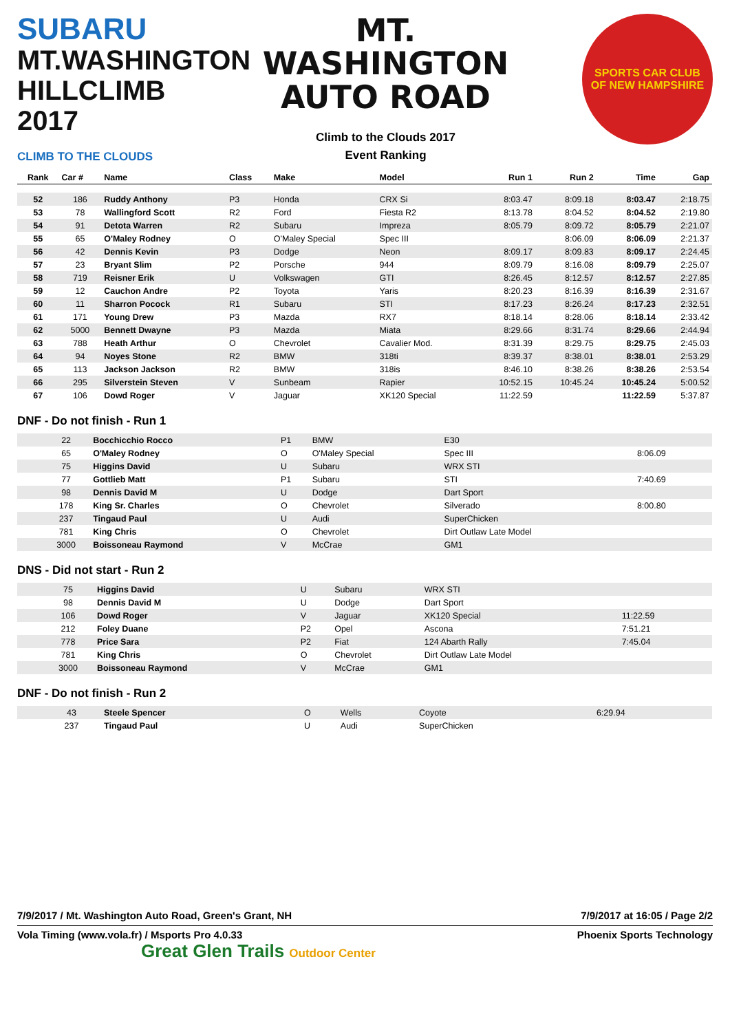SUBARU
MT.WASHINGTON
HILLCLIMB 2017
CLIMB TO THE CLOUDS
MT. WASHINGTON
AUTO ROAD
Climb to the Clouds 2017
Event Ranking
SPORTS CAR CLUB
OF NEW HAMPSHIRE
| Rank | Car # | Name | Class | Make | Model | Run 1 | Run 2 | Time | Gap |
| --- | --- | --- | --- | --- | --- | --- | --- | --- | --- |
| 52 | 186 | Ruddy Anthony | P3 | Honda | CRX Si | 8:03.47 | 8:09.18 | 8:03.47 | 2:18.75 |
| 53 | 78 | Wallingford Scott | R2 | Ford | Fiesta R2 | 8:13.78 | 8:04.52 | 8:04.52 | 2:19.80 |
| 54 | 91 | Detota Warren | R2 | Subaru | Impreza | 8:05.79 | 8:09.72 | 8:05.79 | 2:21.07 |
| 55 | 65 | O'Maley Rodney | O | O'Maley Special | Spec III | | 8:06.09 | 8:06.09 | 2:21.37 |
| 56 | 42 | Dennis Kevin | P3 | Dodge | Neon | 8:09.17 | 8:09.83 | 8:09.17 | 2:24.45 |
| 57 | 23 | Bryant Slim | P2 | Porsche | 944 | 8:09.79 | 8:16.08 | 8:09.79 | 2:25.07 |
| 58 | 719 | Reisner Erik | U | Volkswagen | GTI | 8:26.45 | 8:12.57 | 8:12.57 | 2:27.85 |
| 59 | 12 | Cauchon Andre | P2 | Toyota | Yaris | 8:20.23 | 8:16.39 | 8:16.39 | 2:31.67 |
| 60 | 11 | Sharron Pocock | R1 | Subaru | STI | 8:17.23 | 8:26.24 | 8:17.23 | 2:32.51 |
| 61 | 171 | Young Drew | P3 | Mazda | RX7 | 8:18.14 | 8:28.06 | 8:18.14 | 2:33.42 |
| 62 | 5000 | Bennett Dwayne | P3 | Mazda | Miata | 8:29.66 | 8:31.74 | 8:29.66 | 2:44.94 |
| 63 | 788 | Heath Arthur | O | Chevrolet | Cavalier Mod. | 8:31.39 | 8:29.75 | 8:29.75 | 2:45.03 |
| 64 | 94 | Noyes Stone | R2 | BMW | 318ti | 8:39.37 | 8:38.01 | 8:38.01 | 2:53.29 |
| 65 | 113 | Jackson Jackson | R2 | BMW | 318is | 8:46.10 | 8:38.26 | 8:38.26 | 2:53.54 |
| 66 | 295 | Silverstein Steven | V | Sunbeam | Rapier | 10:52.15 | 10:45.24 | 10:45.24 | 5:00.52 |
| 67 | 106 | Dowd Roger | V | Jaguar | XK120 Special | 11:22.59 | | 11:22.59 | 5:37.87 |
DNF - Do not finish - Run 1
| | 22 | Bocchicchio Rocco | P1 | BMW | E30 | | | |
| | 65 | O'Maley Rodney | O | O'Maley Special | Spec III | | 8:06.09 | |
| | 75 | Higgins David | U | Subaru | WRX STI | | | |
| | 77 | Gottlieb Matt | P1 | Subaru | STI | | 7:40.69 | |
| | 98 | Dennis David M | U | Dodge | Dart Sport | | | |
| | 178 | King Sr. Charles | O | Chevrolet | Silverado | | 8:00.80 | |
| | 237 | Tingaud Paul | U | Audi | SuperChicken | | | |
| | 781 | King Chris | O | Chevrolet | Dirt Outlaw Late Model | | | |
| | 3000 | Boissoneau Raymond | V | McCrae | GM1 | | | |
DNS - Did not start - Run 2
| | 75 | Higgins David | U | Subaru | WRX STI | | |
| | 98 | Dennis David M | U | Dodge | Dart Sport | | |
| | 106 | Dowd Roger | V | Jaguar | XK120 Special | 11:22.59 | |
| | 212 | Foley Duane | P2 | Opel | Ascona | 7:51.21 | |
| | 778 | Price Sara | P2 | Fiat | 124 Abarth Rally | 7:45.04 | |
| | 781 | King Chris | O | Chevrolet | Dirt Outlaw Late Model | | |
| | 3000 | Boissoneau Raymond | V | McCrae | GM1 | | |
DNF - Do not finish - Run 2
| | 43 | Steele Spencer | O | Wells | Coyote | 6:29.94 | |
| | 237 | Tingaud Paul | U | Audi | SuperChicken | | |
7/9/2017 / Mt. Washington Auto Road, Green's Grant, NH 7/9/2017 at 16:05 / Page 2/2
Vola Timing (www.vola.fr) / Msports Pro 4.0.33 Phoenix Sports Technology
Great Glen Trails Outdoor Center